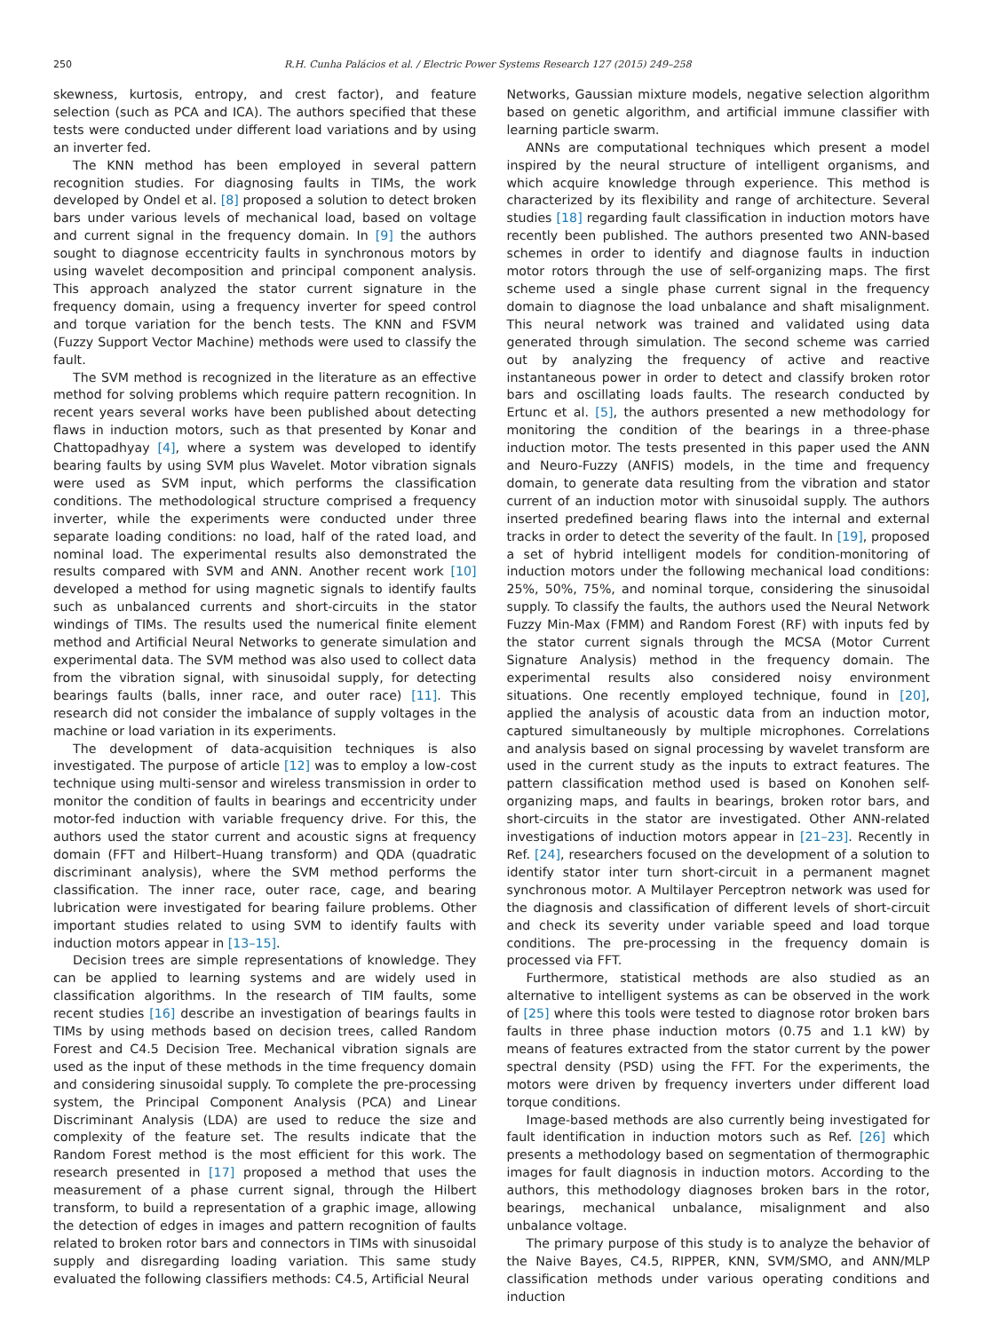250 R.H. Cunha Palácios et al. / Electric Power Systems Research 127 (2015) 249–258
skewness, kurtosis, entropy, and crest factor), and feature selection (such as PCA and ICA). The authors specified that these tests were conducted under different load variations and by using an inverter fed.
The KNN method has been employed in several pattern recognition studies. For diagnosing faults in TIMs, the work developed by Ondel et al. [8] proposed a solution to detect broken bars under various levels of mechanical load, based on voltage and current signal in the frequency domain. In [9] the authors sought to diagnose eccentricity faults in synchronous motors by using wavelet decomposition and principal component analysis. This approach analyzed the stator current signature in the frequency domain, using a frequency inverter for speed control and torque variation for the bench tests. The KNN and FSVM (Fuzzy Support Vector Machine) methods were used to classify the fault.
The SVM method is recognized in the literature as an effective method for solving problems which require pattern recognition. In recent years several works have been published about detecting flaws in induction motors, such as that presented by Konar and Chattopadhyay [4], where a system was developed to identify bearing faults by using SVM plus Wavelet. Motor vibration signals were used as SVM input, which performs the classification conditions. The methodological structure comprised a frequency inverter, while the experiments were conducted under three separate loading conditions: no load, half of the rated load, and nominal load. The experimental results also demonstrated the results compared with SVM and ANN. Another recent work [10] developed a method for using magnetic signals to identify faults such as unbalanced currents and short-circuits in the stator windings of TIMs. The results used the numerical finite element method and Artificial Neural Networks to generate simulation and experimental data. The SVM method was also used to collect data from the vibration signal, with sinusoidal supply, for detecting bearings faults (balls, inner race, and outer race) [11]. This research did not consider the imbalance of supply voltages in the machine or load variation in its experiments.
The development of data-acquisition techniques is also investigated. The purpose of article [12] was to employ a low-cost technique using multi-sensor and wireless transmission in order to monitor the condition of faults in bearings and eccentricity under motor-fed induction with variable frequency drive. For this, the authors used the stator current and acoustic signs at frequency domain (FFT and Hilbert–Huang transform) and QDA (quadratic discriminant analysis), where the SVM method performs the classification. The inner race, outer race, cage, and bearing lubrication were investigated for bearing failure problems. Other important studies related to using SVM to identify faults with induction motors appear in [13–15].
Decision trees are simple representations of knowledge. They can be applied to learning systems and are widely used in classification algorithms. In the research of TIM faults, some recent studies [16] describe an investigation of bearings faults in TIMs by using methods based on decision trees, called Random Forest and C4.5 Decision Tree. Mechanical vibration signals are used as the input of these methods in the time frequency domain and considering sinusoidal supply. To complete the pre-processing system, the Principal Component Analysis (PCA) and Linear Discriminant Analysis (LDA) are used to reduce the size and complexity of the feature set. The results indicate that the Random Forest method is the most efficient for this work. The research presented in [17] proposed a method that uses the measurement of a phase current signal, through the Hilbert transform, to build a representation of a graphic image, allowing the detection of edges in images and pattern recognition of faults related to broken rotor bars and connectors in TIMs with sinusoidal supply and disregarding loading variation. This same study evaluated the following classifiers methods: C4.5, Artificial Neural
Networks, Gaussian mixture models, negative selection algorithm based on genetic algorithm, and artificial immune classifier with learning particle swarm.
ANNs are computational techniques which present a model inspired by the neural structure of intelligent organisms, and which acquire knowledge through experience. This method is characterized by its flexibility and range of architecture. Several studies [18] regarding fault classification in induction motors have recently been published. The authors presented two ANN-based schemes in order to identify and diagnose faults in induction motor rotors through the use of self-organizing maps. The first scheme used a single phase current signal in the frequency domain to diagnose the load unbalance and shaft misalignment. This neural network was trained and validated using data generated through simulation. The second scheme was carried out by analyzing the frequency of active and reactive instantaneous power in order to detect and classify broken rotor bars and oscillating loads faults. The research conducted by Ertunc et al. [5], the authors presented a new methodology for monitoring the condition of the bearings in a three-phase induction motor. The tests presented in this paper used the ANN and Neuro-Fuzzy (ANFIS) models, in the time and frequency domain, to generate data resulting from the vibration and stator current of an induction motor with sinusoidal supply. The authors inserted predefined bearing flaws into the internal and external tracks in order to detect the severity of the fault. In [19], proposed a set of hybrid intelligent models for condition-monitoring of induction motors under the following mechanical load conditions: 25%, 50%, 75%, and nominal torque, considering the sinusoidal supply. To classify the faults, the authors used the Neural Network Fuzzy Min-Max (FMM) and Random Forest (RF) with inputs fed by the stator current signals through the MCSA (Motor Current Signature Analysis) method in the frequency domain. The experimental results also considered noisy environment situations. One recently employed technique, found in [20], applied the analysis of acoustic data from an induction motor, captured simultaneously by multiple microphones. Correlations and analysis based on signal processing by wavelet transform are used in the current study as the inputs to extract features. The pattern classification method used is based on Konohen self-organizing maps, and faults in bearings, broken rotor bars, and short-circuits in the stator are investigated. Other ANN-related investigations of induction motors appear in [21–23]. Recently in Ref. [24], researchers focused on the development of a solution to identify stator inter turn short-circuit in a permanent magnet synchronous motor. A Multilayer Perceptron network was used for the diagnosis and classification of different levels of short-circuit and check its severity under variable speed and load torque conditions. The pre-processing in the frequency domain is processed via FFT.
Furthermore, statistical methods are also studied as an alternative to intelligent systems as can be observed in the work of [25] where this tools were tested to diagnose rotor broken bars faults in three phase induction motors (0.75 and 1.1 kW) by means of features extracted from the stator current by the power spectral density (PSD) using the FFT. For the experiments, the motors were driven by frequency inverters under different load torque conditions.
Image-based methods are also currently being investigated for fault identification in induction motors such as Ref. [26] which presents a methodology based on segmentation of thermographic images for fault diagnosis in induction motors. According to the authors, this methodology diagnoses broken bars in the rotor, bearings, mechanical unbalance, misalignment and also unbalance voltage.
The primary purpose of this study is to analyze the behavior of the Naive Bayes, C4.5, RIPPER, KNN, SVM/SMO, and ANN/MLP classification methods under various operating conditions and induction